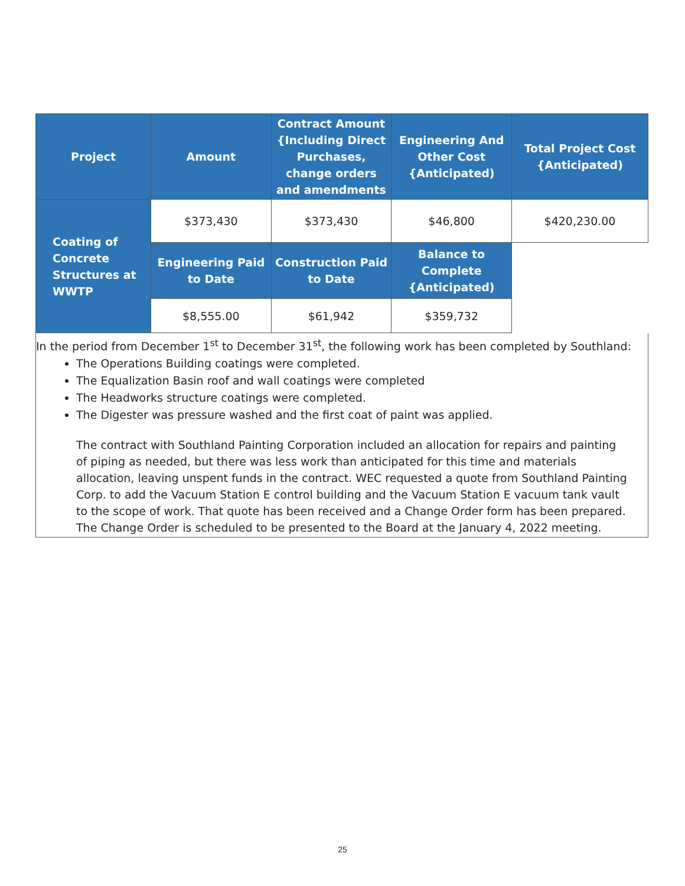| Project | Amount | Contract Amount {Including Direct Purchases, change orders and amendments | Engineering And Other Cost {Anticipated) | Total Project Cost {Anticipated) |
| --- | --- | --- | --- | --- |
| Coating of Concrete Structures at WWTP | $373,430 | $373,430 | $46,800 | $420,230.00 |
| | Engineering Paid to Date | Construction Paid to Date | Balance to Complete {Anticipated) | |
| | $8,555.00 | $61,942 | $359,732 | |
In the period from December 1<sup>st</sup> to December 31<sup>st</sup>, the following work has been completed by Southland:
The Operations Building coatings were completed.
The Equalization Basin roof and wall coatings were completed
The Headworks structure coatings were completed.
The Digester was pressure washed and the first coat of paint was applied.
The contract with Southland Painting Corporation included an allocation for repairs and painting of piping as needed, but there was less work than anticipated for this time and materials allocation, leaving unspent funds in the contract. WEC requested a quote from Southland Painting Corp. to add the Vacuum Station E control building and the Vacuum Station E vacuum tank vault to the scope of work. That quote has been received and a Change Order form has been prepared. The Change Order is scheduled to be presented to the Board at the January 4, 2022 meeting.
25